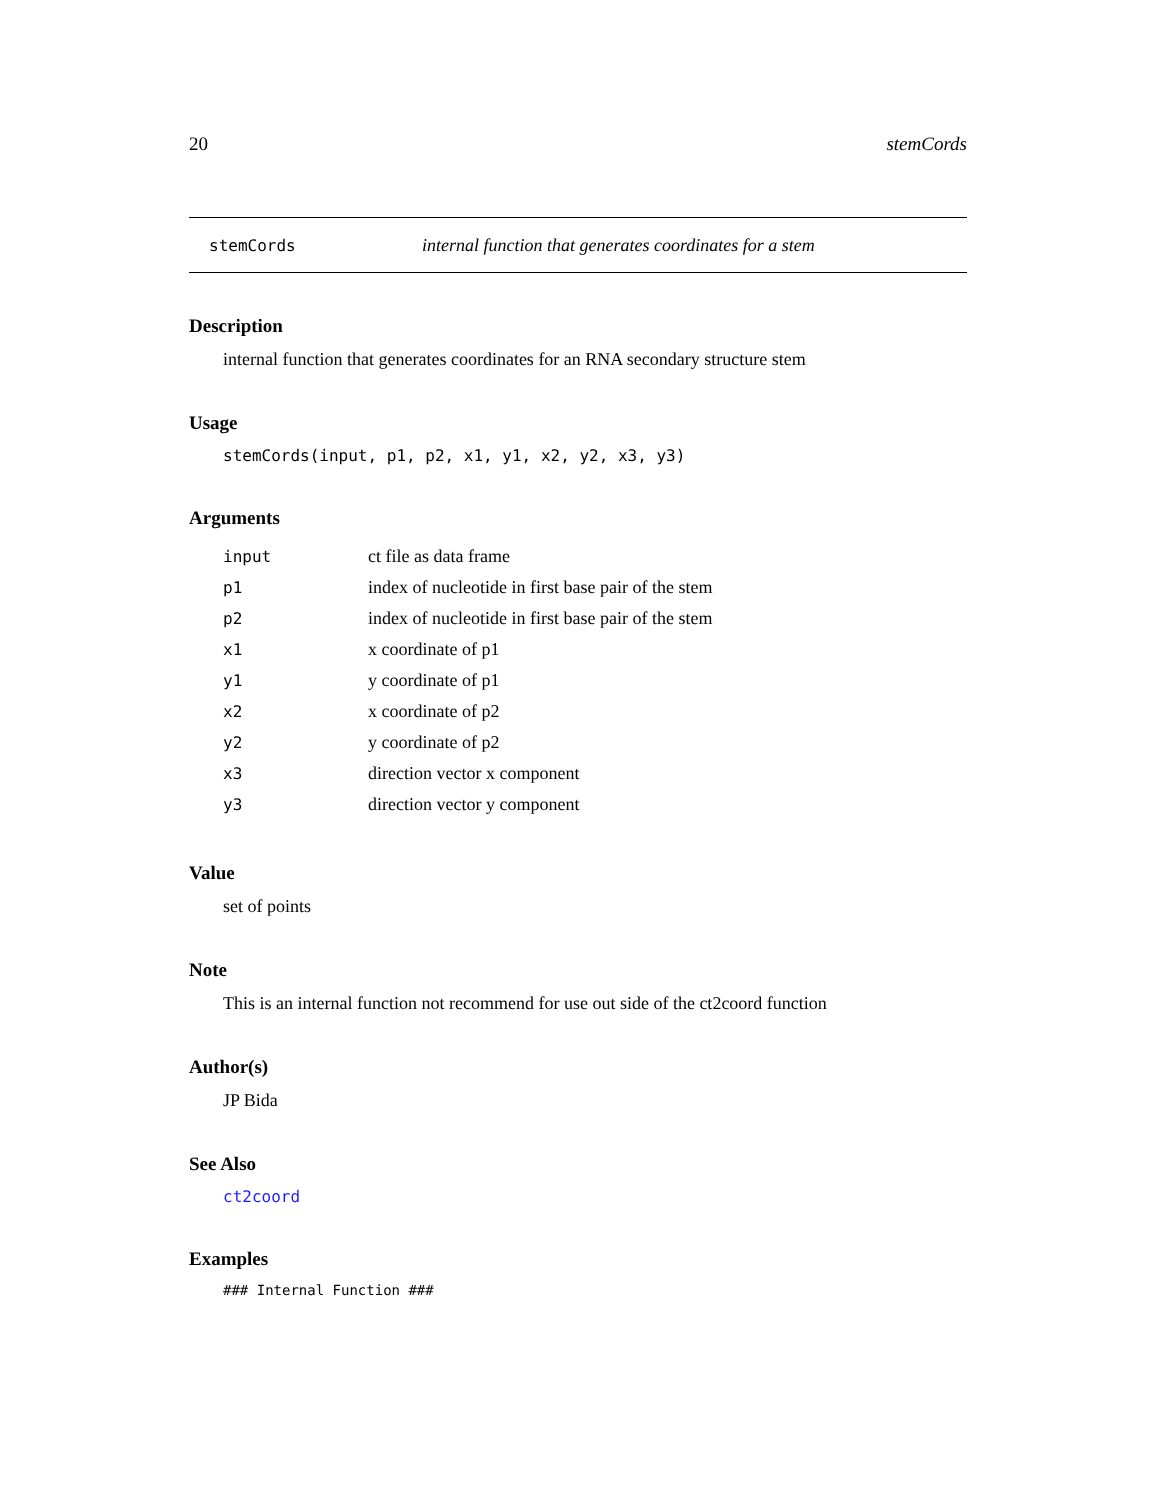20 stemCords
stemCords internal function that generates coordinates for a stem
Description
internal function that generates coordinates for an RNA secondary structure stem
Usage
stemCords(input, p1, p2, x1, y1, x2, y2, x3, y3)
Arguments
| input | ct file as data frame |
| p1 | index of nucleotide in first base pair of the stem |
| p2 | index of nucleotide in first base pair of the stem |
| x1 | x coordinate of p1 |
| y1 | y coordinate of p1 |
| x2 | x coordinate of p2 |
| y2 | y coordinate of p2 |
| x3 | direction vector x component |
| y3 | direction vector y component |
Value
set of points
Note
This is an internal function not recommend for use out side of the ct2coord function
Author(s)
JP Bida
See Also
ct2coord
Examples
### Internal Function ###